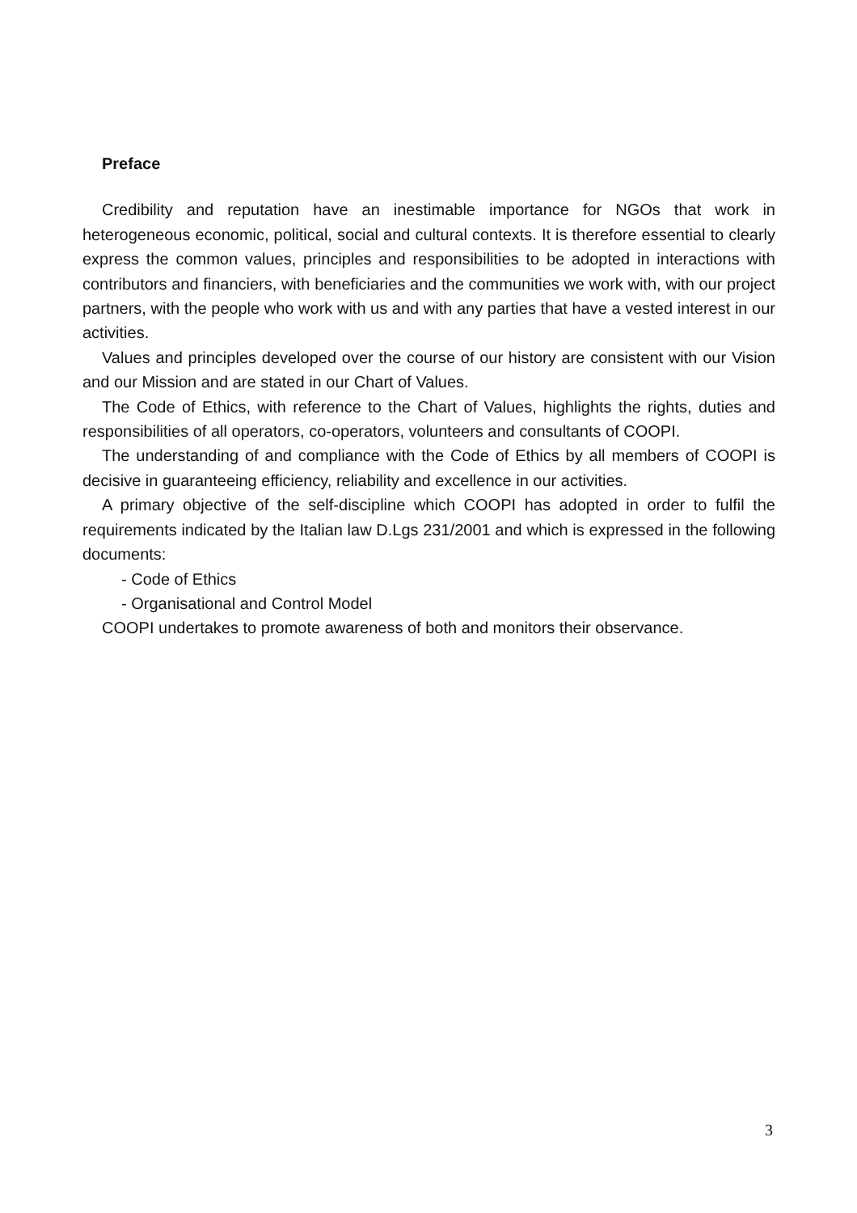Preface
Credibility and reputation have an inestimable importance for NGOs that work in heterogeneous economic, political, social and cultural contexts. It is therefore essential to clearly express the common values, principles and responsibilities to be adopted in interactions with contributors and financiers, with beneficiaries and the communities we work with, with our project partners, with the people who work with us and with any parties that have a vested interest in our activities.
Values and principles developed over the course of our history are consistent with our Vision and our Mission and are stated in our Chart of Values.
The Code of Ethics, with reference to the Chart of Values, highlights the rights, duties and responsibilities of all operators, co-operators, volunteers and consultants of COOPI.
The understanding of and compliance with the Code of Ethics by all members of COOPI is decisive in guaranteeing efficiency, reliability and excellence in our activities.
A primary objective of the self-discipline which COOPI has adopted in order to fulfil the requirements indicated by the Italian law D.Lgs 231/2001 and which is expressed in the following documents:
- Code of Ethics
- Organisational and Control Model
COOPI undertakes to promote awareness of both and monitors their observance.
3